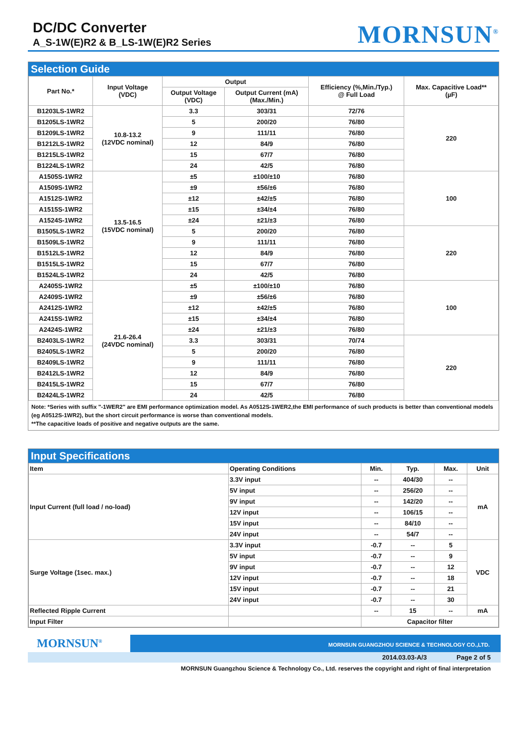DC/DC Converter
A_S-1W(E)R2 & B_LS-1W(E)R2 Series
MORNSUN<sup>®</sup>
Selection Guide
| Part No.* | Input Voltage (VDC) | Output | | Efficiency (%,Min./Typ.) @ Full Load | Max. Capacitive Load** (µF) |
| --- | --- | --- | --- | --- | --- |
| | | Output Voltage (VDC) | Output Current (mA) (Max./Min.) | | |
| B1203LS-1WR2 | 10.8-13.2 (12VDC nominal) | 3.3 | 303/31 | 72/76 | 220 |
| B1205LS-1WR2 | | 5 | 200/20 | 76/80 | |
| B1209LS-1WR2 | | 9 | 111/11 | 76/80 | |
| B1212LS-1WR2 | | 12 | 84/9 | 76/80 | |
| B1215LS-1WR2 | | 15 | 67/7 | 76/80 | |
| B1224LS-1WR2 | | 24 | 42/5 | 76/80 | |
| A1505S-1WR2 | 13.5-16.5 (15VDC nominal) | ±5 | ±100/±10 | 76/80 | 100 |
| A1509S-1WR2 | | ±9 | ±56/±6 | 76/80 | |
| A1512S-1WR2 | | ±12 | ±42/±5 | 76/80 | |
| A1515S-1WR2 | | ±15 | ±34/±4 | 76/80 | |
| A1524S-1WR2 | | ±24 | ±21/±3 | 76/80 | |
| B1505LS-1WR2 | | 5 | 200/20 | 76/80 | 220 |
| B1509LS-1WR2 | | 9 | 111/11 | 76/80 | |
| B1512LS-1WR2 | | 12 | 84/9 | 76/80 | |
| B1515LS-1WR2 | | 15 | 67/7 | 76/80 | |
| B1524LS-1WR2 | | 24 | 42/5 | 76/80 | |
| A2405S-1WR2 | 21.6-26.4 (24VDC nominal) | ±5 | ±100/±10 | 76/80 | 100 |
| A2409S-1WR2 | | ±9 | ±56/±6 | 76/80 | |
| A2412S-1WR2 | | ±12 | ±42/±5 | 76/80 | |
| A2415S-1WR2 | | ±15 | ±34/±4 | 76/80 | |
| A2424S-1WR2 | | ±24 | ±21/±3 | 76/80 | |
| B2403LS-1WR2 | | 3.3 | 303/31 | 70/74 | 220 |
| B2405LS-1WR2 | | 5 | 200/20 | 76/80 | |
| B2409LS-1WR2 | | 9 | 111/11 | 76/80 | |
| B2412LS-1WR2 | | 12 | 84/9 | 76/80 | |
| B2415LS-1WR2 | | 15 | 67/7 | 76/80 | |
| B2424LS-1WR2 | | 24 | 42/5 | 76/80 | |
Note: *Series with suffix "-1WER2" are EMI performance optimization model. As A0512S-1WER2,the EMI performance of such products is better than conventional models (eg A0512S-1WR2), but the short circuit performance is worse than conventional models.
**The capacitive loads of positive and negative outputs are the same.
Input Specifications
| Item | Operating Conditions | Min. | Typ. | Max. | Unit |
| Input Current (full load / no-load) | 3.3V input | -- | 404/30 | -- | mA |
| | 5V input | -- | 256/20 | -- | |
| | 9V input | -- | 142/20 | -- | |
| | 12V input | -- | 106/15 | -- | |
| | 15V input | -- | 84/10 | -- | |
| | 24V input | -- | 54/7 | -- | |
| Surge Voltage (1sec. max.) | 3.3V input | -0.7 | -- | 5 | VDC |
| | 5V input | -0.7 | -- | 9 | |
| | 9V input | -0.7 | -- | 12 | |
| | 12V input | -0.7 | -- | 18 | |
| | 15V input | -0.7 | -- | 21 | |
| | 24V input | -0.7 | -- | 30 | |
| Reflected Ripple Current | | -- | 15 | -- | mA |
| Input Filter | | Capacitor filter | | | |
MORNSUN<sup>®</sup>
MORNSUN GUANGZHOU SCIENCE & TECHNOLOGY CO.,LTD.
2014.03.03-A/3 Page 2 of 5
MORNSUN Guangzhou Science & Technology Co., Ltd. reserves the copyright and right of final interpretation